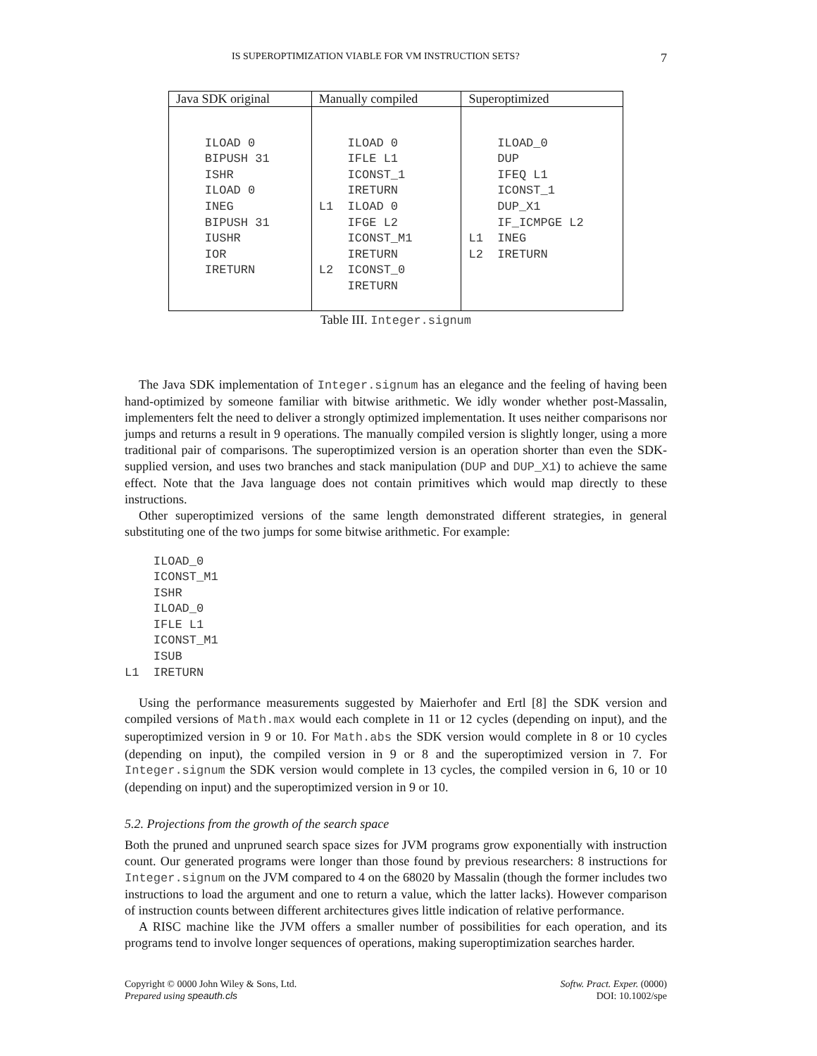IS SUPEROPTIMIZATION VIABLE FOR VM INSTRUCTION SETS? 7
| Java SDK original | Manually compiled | Superoptimized |
| --- | --- | --- |
| ILOAD 0 BIPUSH 31 ISHR ILOAD 0 INEG BIPUSH 31 IUSHR IOR IRETURN | ILOAD 0 IFLE L1 ICONST_1 IRETURN L1 ILOAD 0 IFGE L2 ICONST_M1 IRETURN L2 ICONST_0 IRETURN | ILOAD_0 DUP IFEQ L1 ICONST_1 DUP_X1 IF_ICMPGE L2 L1 INEG L2 IRETURN |
Table III. Integer.signum
The Java SDK implementation of Integer.signum has an elegance and the feeling of having been hand-optimized by someone familiar with bitwise arithmetic. We idly wonder whether post-Massalin, implementers felt the need to deliver a strongly optimized implementation. It uses neither comparisons nor jumps and returns a result in 9 operations. The manually compiled version is slightly longer, using a more traditional pair of comparisons. The superoptimized version is an operation shorter than even the SDK-supplied version, and uses two branches and stack manipulation (DUP and DUP_X1) to achieve the same effect. Note that the Java language does not contain primitives which would map directly to these instructions.
Other superoptimized versions of the same length demonstrated different strategies, in general substituting one of the two jumps for some bitwise arithmetic. For example:
    ILOAD_0
    ICONST_M1
    ISHR
    ILOAD_0
    IFLE L1
    ICONST_M1
    ISUB
L1  IRETURN
Using the performance measurements suggested by Maierhofer and Ertl [8] the SDK version and compiled versions of Math.max would each complete in 11 or 12 cycles (depending on input), and the superoptimized version in 9 or 10. For Math.abs the SDK version would complete in 8 or 10 cycles (depending on input), the compiled version in 9 or 8 and the superoptimized version in 7. For Integer.signum the SDK version would complete in 13 cycles, the compiled version in 6, 10 or 10 (depending on input) and the superoptimized version in 9 or 10.
5.2. Projections from the growth of the search space
Both the pruned and unpruned search space sizes for JVM programs grow exponentially with instruction count. Our generated programs were longer than those found by previous researchers: 8 instructions for Integer.signum on the JVM compared to 4 on the 68020 by Massalin (though the former includes two instructions to load the argument and one to return a value, which the latter lacks). However comparison of instruction counts between different architectures gives little indication of relative performance.
A RISC machine like the JVM offers a smaller number of possibilities for each operation, and its programs tend to involve longer sequences of operations, making superoptimization searches harder.
Copyright © 0000 John Wiley & Sons, Ltd.
Prepared using speauth.cls
Softw. Pract. Exper. (0000)
DOI: 10.1002/spe